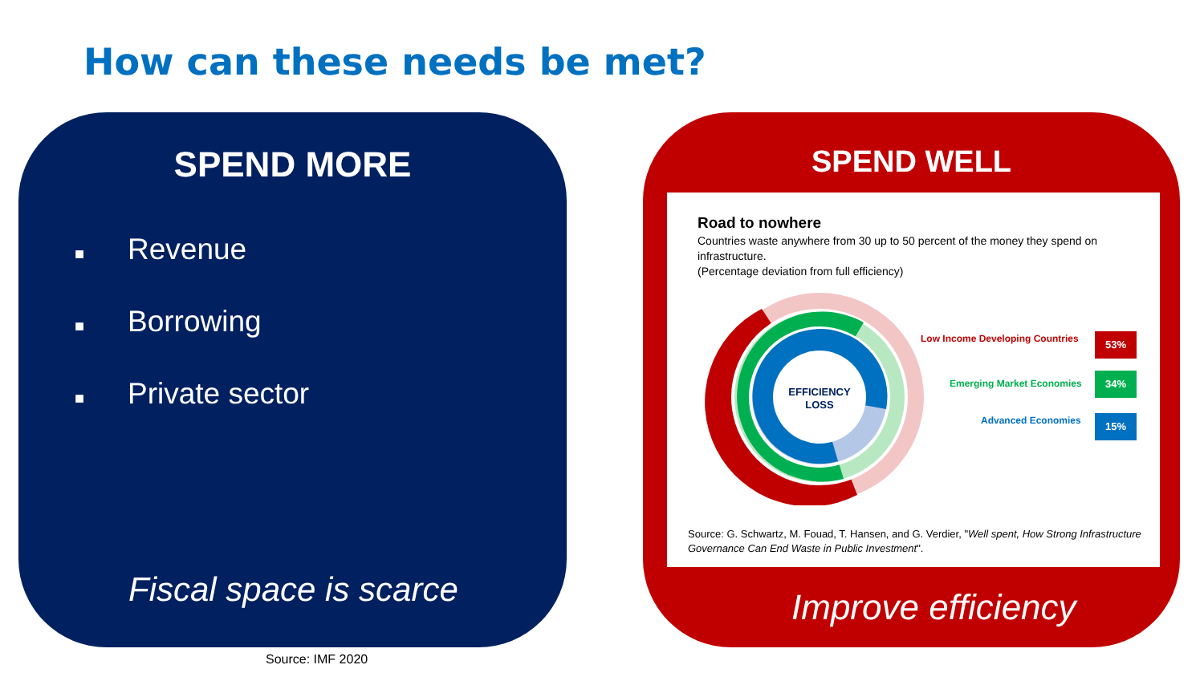How can these needs be met?
SPEND MORE
■ Revenue
■ Borrowing
■ Private sector
Fiscal space is scarce
SPEND WELL
Road to nowhere
Countries waste anywhere from 30 up to 50 percent of the money they spend on infrastructure.
(Percentage deviation from full efficiency)
EFFICIENCY
LOSS
Low Income Developing Countries
53%
Emerging Market Economies
34%
Advanced Economies 15%
Source: G. Schwartz, M. Fouad, T. Hansen, and G. Verdier, "Well spent, How Strong Infrastructure Governance Can End Waste in Public Investment".
Improve efficiency
Source: IMF 2020